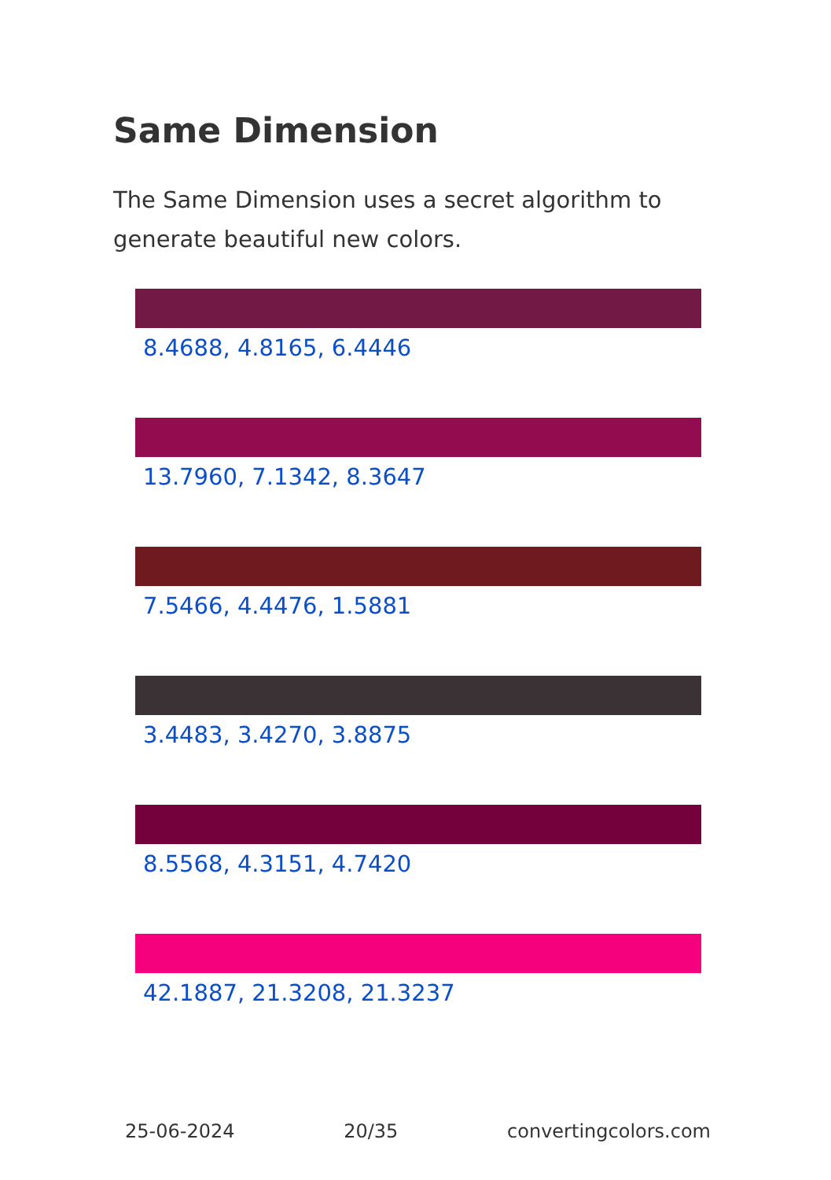Same Dimension
The Same Dimension uses a secret algorithm to generate beautiful new colors.
8.4688, 4.8165, 6.4446
13.7960, 7.1342, 8.3647
7.5466, 4.4476, 1.5881
3.4483, 3.4270, 3.8875
8.5568, 4.3151, 4.7420
42.1887, 21.3208, 21.3237
25-06-2024 20/35 convertingcolors.com